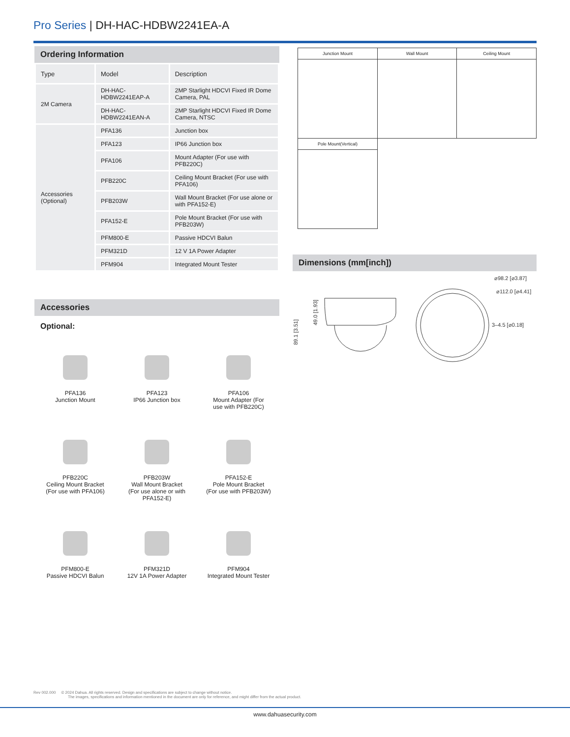Pro Series | DH-HAC-HDBW2241EA-A
Ordering Information
| Type | Model | Description |
| --- | --- | --- |
| 2M Camera | DH-HAC-HDBW2241EAP-A | 2MP Starlight HDCVI Fixed IR Dome Camera, PAL |
| | DH-HAC-HDBW2241EAN-A | 2MP Starlight HDCVI Fixed IR Dome Camera, NTSC |
| Accessories (Optional) | PFA136 | Junction box |
| | PFA123 | IP66 Junction box |
| | PFA106 | Mount Adapter (For use with PFB220C) |
| | PFB220C | Ceiling Mount Bracket (For use with PFA106) |
| | PFB203W | Wall Mount Bracket (For use alone or with PFA152-E) |
| | PFA152-E | Pole Mount Bracket (For use with PFB203W) |
| | PFM800-E | Passive HDCVI Balun |
| | PFM321D | 12 V 1A Power Adapter |
| | PFM904 | Integrated Mount Tester |
Accessories
Optional:
PFA136
Junction Mount
PFA123
IP66 Junction box
PFA106
Mount Adapter (For
use with PFB220C)
PFB220C
Ceiling Mount Bracket
(For use with PFA106)
PFB203W
Wall Mount Bracket
(For use alone or with
PFA152-E)
PFA152-E
Pole Mount Bracket
(For use with PFB203W)
PFM800-E
Passive HDCVI Balun
PFM321D
12V 1A Power Adapter
PFM904
Integrated Mount Tester
| Junction Mount | Wall Mount | Ceiling Mount |
| Pole Mount(Vertical) | | |
Dimensions (mm[inch])
89.1 [3.51]
49.0 [1.93]
⌀98.2 [⌀3.87]
⌀112.0 [⌀4.41]
3–4.5 [⌀0.18]
Rev 002.000 © 2024 Dahua. All rights reserved. Design and specifications are subject to change without notice.
The images, specifications and information mentioned in the document are only for reference, and might differ from the actual product.
www.dahuasecurity.com